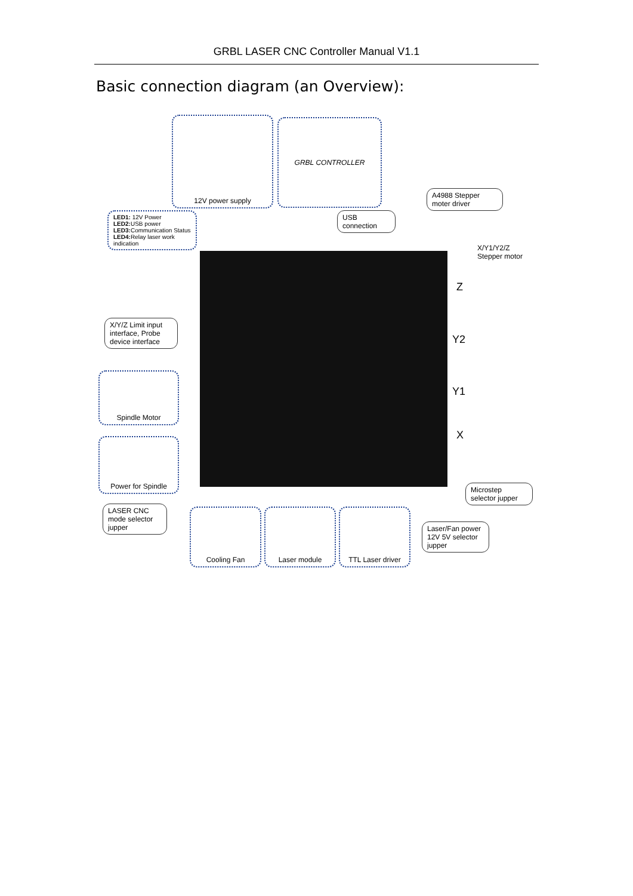GRBL LASER CNC Controller Manual V1.1
Basic connection diagram (an Overview):
12V power supply GRBL CONTROLLER
A4988 Stepper moter driver
USB connection
LED1: 12V Power
LED2: USB power
LED3: Communication Status
LED4: Relay laser work indication
X/Y1/Y2/Z
Stepper motor
X/Y/Z Limit input interface, Probe device interface
Spindle Motor
Power for Spindle
Microstep selector jupper
LASER CNC mode selector jupper
Cooling Fan Laser module
TTL Laser driver
Laser/Fan power 12V 5V selector jupper
Z
Y2
Y1
X